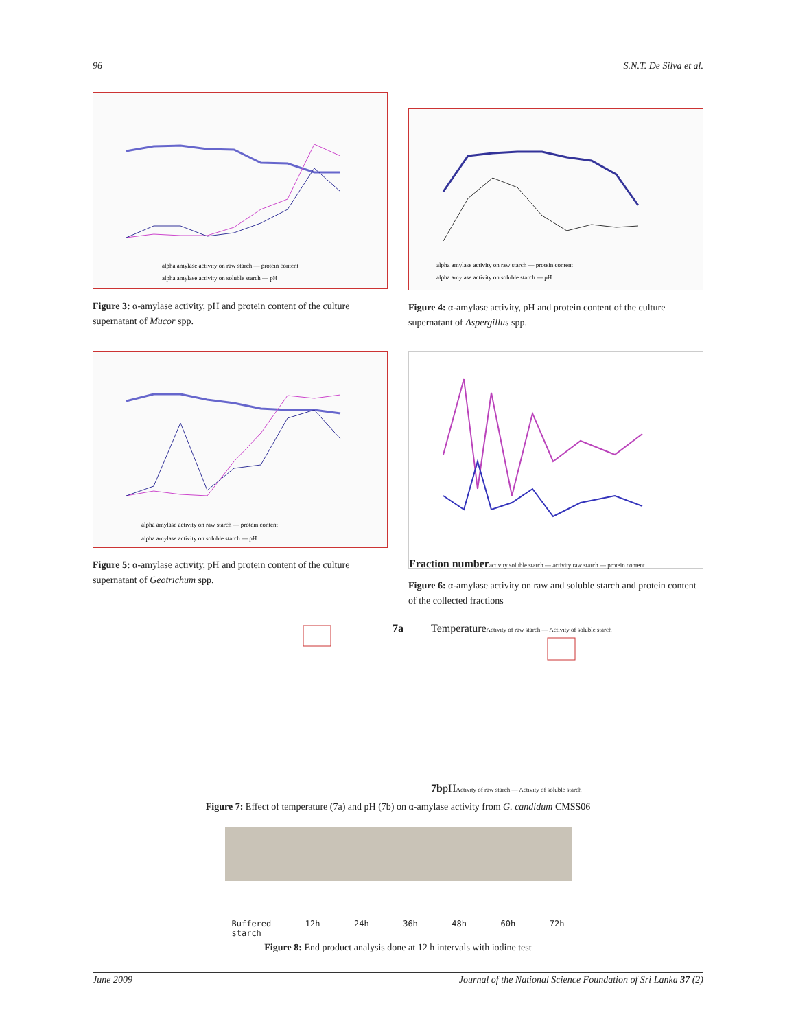96 S.N.T. De Silva et al.
alpha amylase activity on raw starch — protein content
alpha amylase activity on soluble starch — pH
Figure 3: α-amylase activity, pH and protein content of the culture supernatant of Mucor spp.
alpha amylase activity on raw starch — protein content
alpha amylase activity on soluble starch — pH
Figure 4: α-amylase activity, pH and protein content of the culture supernatant of Aspergillus spp.
alpha amylase activity on raw starch — protein content
alpha amylase activity on soluble starch — pH
Figure 5: α-amylase activity, pH and protein content of the culture supernatant of Geotrichum spp.
Fraction number
activity soluble starch — activity raw starch — protein content
Figure 6: α-amylase activity on raw and soluble starch and protein content of the collected fractions
7a
Temperature
Activity of raw starch — Activity of soluble starch
7b
pH
Activity of raw starch — Activity of soluble starch
Figure 7: Effect of temperature (7a) and pH (7b) on α-amylase activity from G. candidum CMSS06
Buffered
starch 12h 24h 36h 48h 60h 72h
Figure 8: End product analysis done at 12 h intervals with iodine test
June 2009 Journal of the National Science Foundation of Sri Lanka 37 (2)